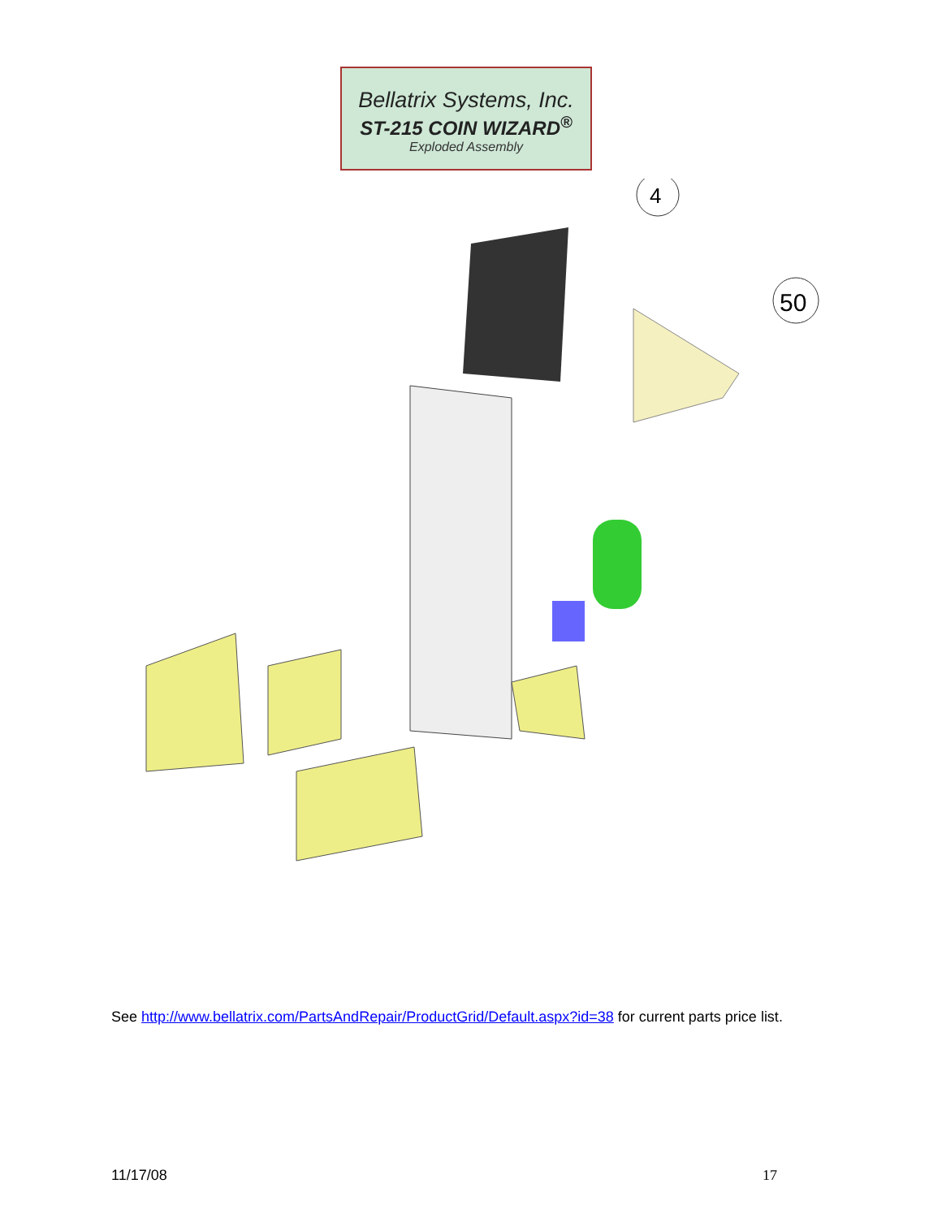Bellatrix Systems, Inc.
ST-215 COIN WIZARD<sup>®</sup>
Exploded Assembly
4
50
See http://www.bellatrix.com/PartsAndRepair/ProductGrid/Default.aspx?id=38 for current parts price list.
11/17/08 17